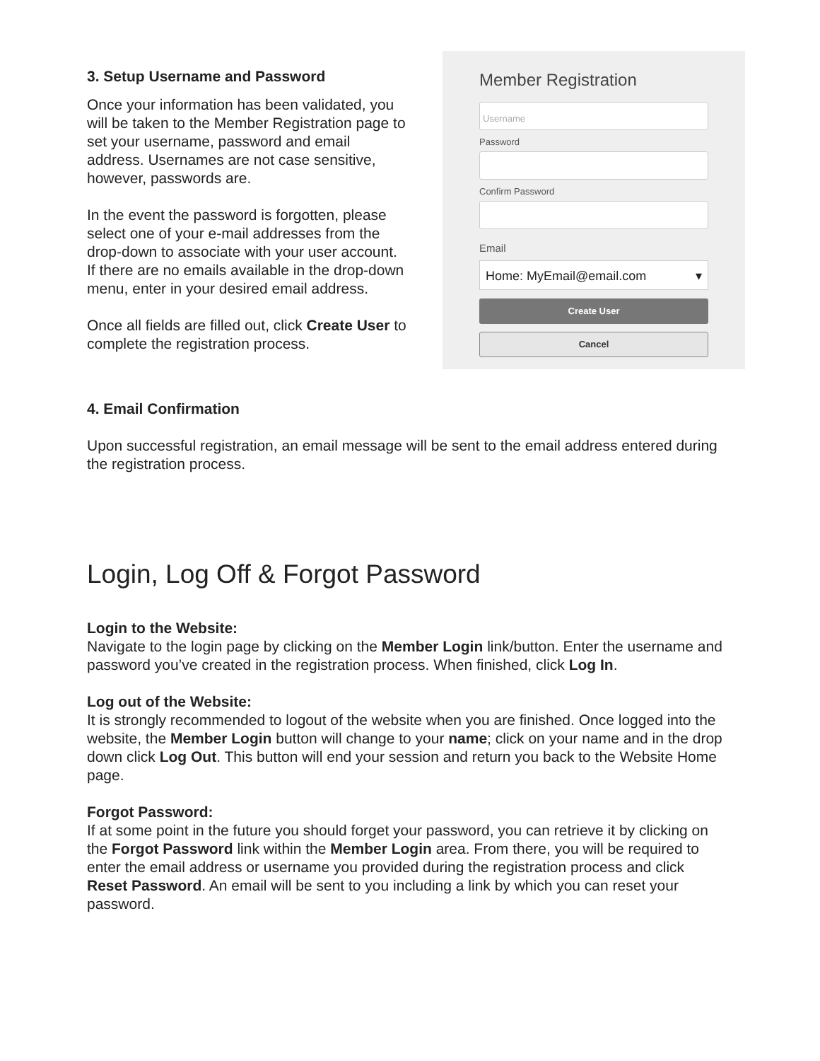3. Setup Username and Password
Once your information has been validated, you will be taken to the Member Registration page to set your username, password and email address. Usernames are not case sensitive, however, passwords are.
In the event the password is forgotten, please select one of your e-mail addresses from the drop-down to associate with your user account. If there are no emails available in the drop-down menu, enter in your desired email address.
Once all fields are filled out, click Create User to complete the registration process.
Member Registration
Username
Password
Confirm Password
Email
Home: MyEmail@email.com ▾
Create User
Cancel
4. Email Confirmation
Upon successful registration, an email message will be sent to the email address entered during the registration process.
Login, Log Off & Forgot Password
Login to the Website:
Navigate to the login page by clicking on the Member Login link/button. Enter the username and password you’ve created in the registration process. When finished, click Log In.
Log out of the Website:
It is strongly recommended to logout of the website when you are finished. Once logged into the website, the Member Login button will change to your name; click on your name and in the drop down click Log Out. This button will end your session and return you back to the Website Home page.
Forgot Password:
If at some point in the future you should forget your password, you can retrieve it by clicking on the Forgot Password link within the Member Login area. From there, you will be required to enter the email address or username you provided during the registration process and click Reset Password. An email will be sent to you including a link by which you can reset your password.